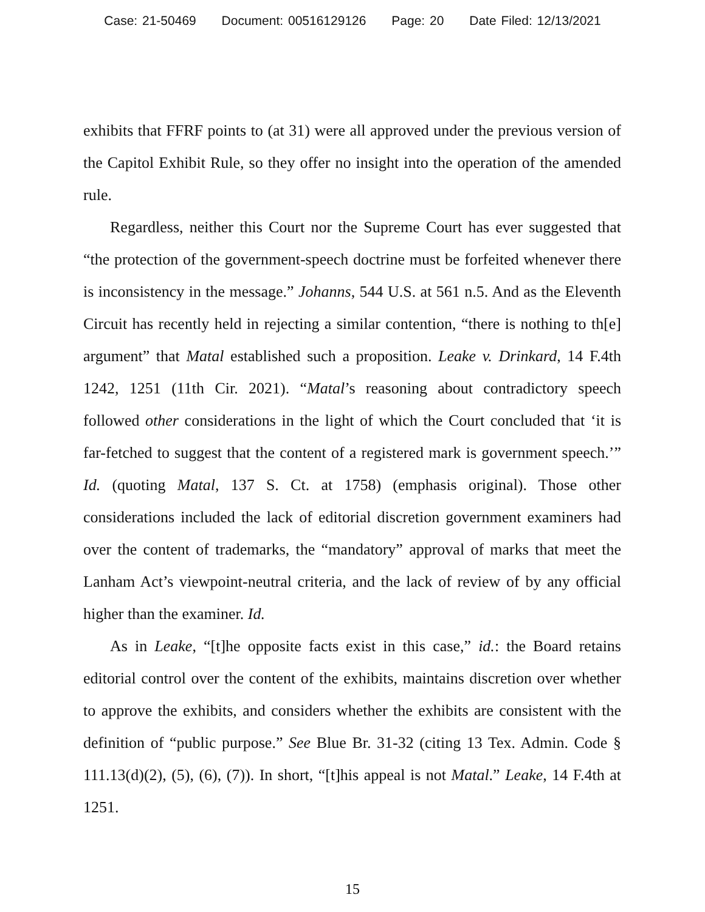Case: 21-50469 Document: 00516129126 Page: 20 Date Filed: 12/13/2021
exhibits that FFRF points to (at 31) were all approved under the previous version of the Capitol Exhibit Rule, so they offer no insight into the operation of the amended rule.
Regardless, neither this Court nor the Supreme Court has ever suggested that “the protection of the government-speech doctrine must be forfeited whenever there is inconsistency in the message.” Johanns, 544 U.S. at 561 n.5. And as the Eleventh Circuit has recently held in rejecting a similar contention, “there is nothing to th[e] argument” that Matal established such a proposition. Leake v. Drinkard, 14 F.4th 1242, 1251 (11th Cir. 2021). “Matal’s reasoning about contradictory speech followed other considerations in the light of which the Court concluded that ‘it is far-fetched to suggest that the content of a registered mark is government speech.’” Id. (quoting Matal, 137 S. Ct. at 1758) (emphasis original). Those other considerations included the lack of editorial discretion government examiners had over the content of trademarks, the “mandatory” approval of marks that meet the Lanham Act’s viewpoint-neutral criteria, and the lack of review of by any official higher than the examiner. Id.
As in Leake, “[t]he opposite facts exist in this case,” id.: the Board retains editorial control over the content of the exhibits, maintains discretion over whether to approve the exhibits, and considers whether the exhibits are consistent with the definition of “public purpose.” See Blue Br. 31-32 (citing 13 Tex. Admin. Code § 111.13(d)(2), (5), (6), (7)). In short, “[t]his appeal is not Matal.” Leake, 14 F.4th at 1251.
15